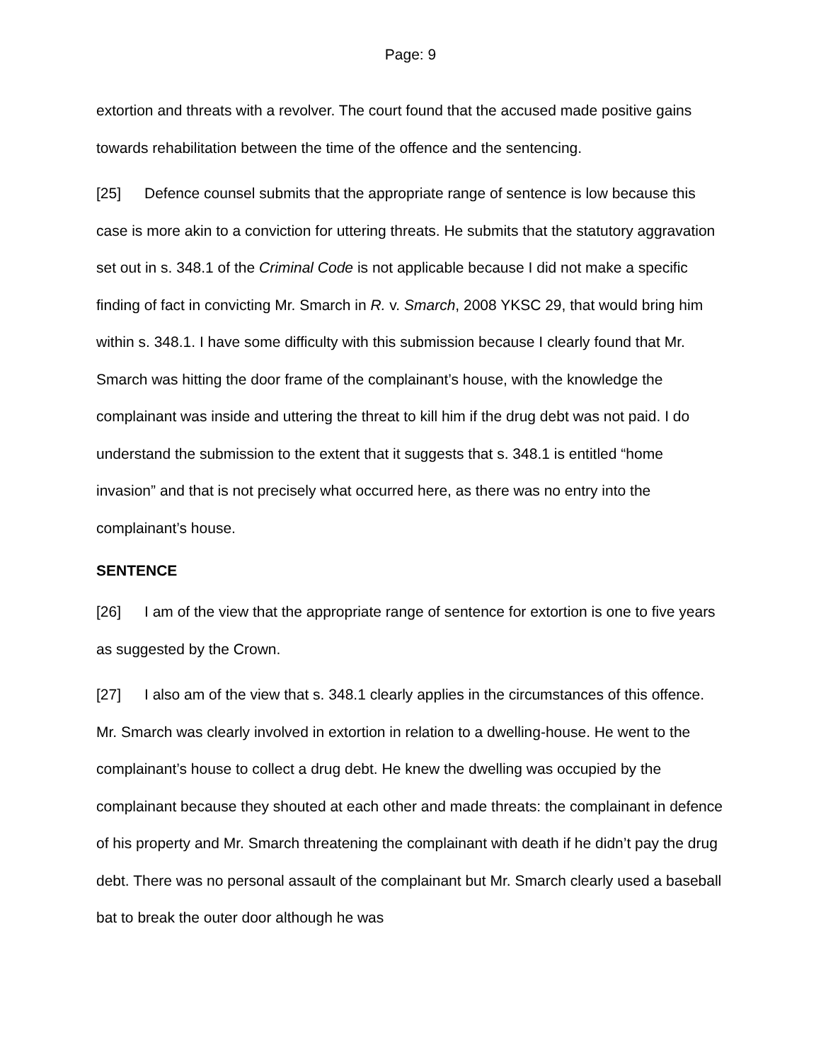Page: 9
extortion and threats with a revolver. The court found that the accused made positive gains towards rehabilitation between the time of the offence and the sentencing.
[25] Defence counsel submits that the appropriate range of sentence is low because this case is more akin to a conviction for uttering threats. He submits that the statutory aggravation set out in s. 348.1 of the Criminal Code is not applicable because I did not make a specific finding of fact in convicting Mr. Smarch in R. v. Smarch, 2008 YKSC 29, that would bring him within s. 348.1. I have some difficulty with this submission because I clearly found that Mr. Smarch was hitting the door frame of the complainant’s house, with the knowledge the complainant was inside and uttering the threat to kill him if the drug debt was not paid. I do understand the submission to the extent that it suggests that s. 348.1 is entitled “home invasion” and that is not precisely what occurred here, as there was no entry into the complainant’s house.
SENTENCE
[26] I am of the view that the appropriate range of sentence for extortion is one to five years as suggested by the Crown.
[27] I also am of the view that s. 348.1 clearly applies in the circumstances of this offence. Mr. Smarch was clearly involved in extortion in relation to a dwelling-house. He went to the complainant’s house to collect a drug debt. He knew the dwelling was occupied by the complainant because they shouted at each other and made threats: the complainant in defence of his property and Mr. Smarch threatening the complainant with death if he didn’t pay the drug debt. There was no personal assault of the complainant but Mr. Smarch clearly used a baseball bat to break the outer door although he was